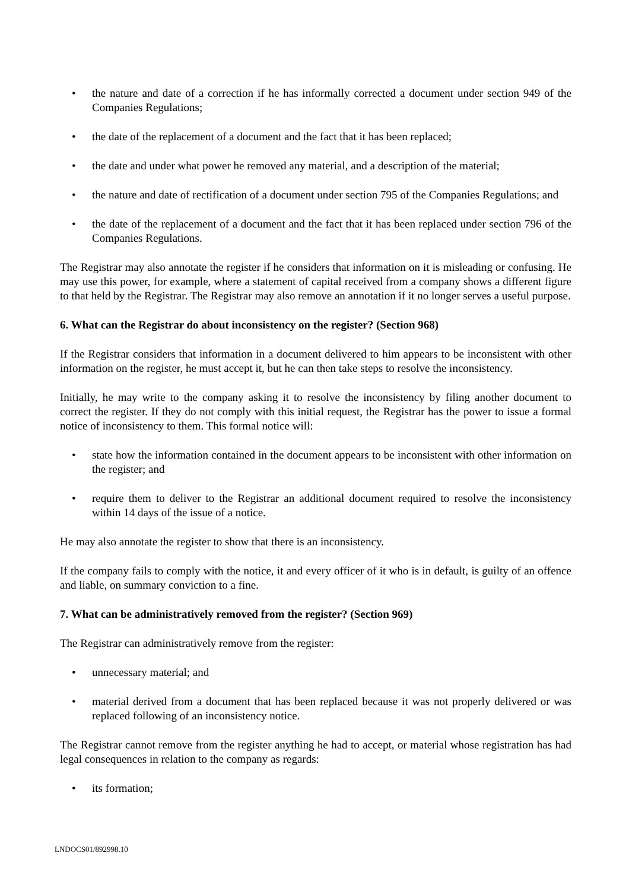• the nature and date of a correction if he has informally corrected a document under section 949 of the Companies Regulations;
• the date of the replacement of a document and the fact that it has been replaced;
• the date and under what power he removed any material, and a description of the material;
• the nature and date of rectification of a document under section 795 of the Companies Regulations; and
• the date of the replacement of a document and the fact that it has been replaced under section 796 of the Companies Regulations.
The Registrar may also annotate the register if he considers that information on it is misleading or confusing. He may use this power, for example, where a statement of capital received from a company shows a different figure to that held by the Registrar. The Registrar may also remove an annotation if it no longer serves a useful purpose.
6. What can the Registrar do about inconsistency on the register? (Section 968)
If the Registrar considers that information in a document delivered to him appears to be inconsistent with other information on the register, he must accept it, but he can then take steps to resolve the inconsistency.
Initially, he may write to the company asking it to resolve the inconsistency by filing another document to correct the register. If they do not comply with this initial request, the Registrar has the power to issue a formal notice of inconsistency to them. This formal notice will:
• state how the information contained in the document appears to be inconsistent with other information on the register; and
• require them to deliver to the Registrar an additional document required to resolve the inconsistency within 14 days of the issue of a notice.
He may also annotate the register to show that there is an inconsistency.
If the company fails to comply with the notice, it and every officer of it who is in default, is guilty of an offence and liable, on summary conviction to a fine.
7. What can be administratively removed from the register? (Section 969)
The Registrar can administratively remove from the register:
• unnecessary material; and
• material derived from a document that has been replaced because it was not properly delivered or was replaced following of an inconsistency notice.
The Registrar cannot remove from the register anything he had to accept, or material whose registration has had legal consequences in relation to the company as regards:
• its formation;
LNDOCS01/892998.10